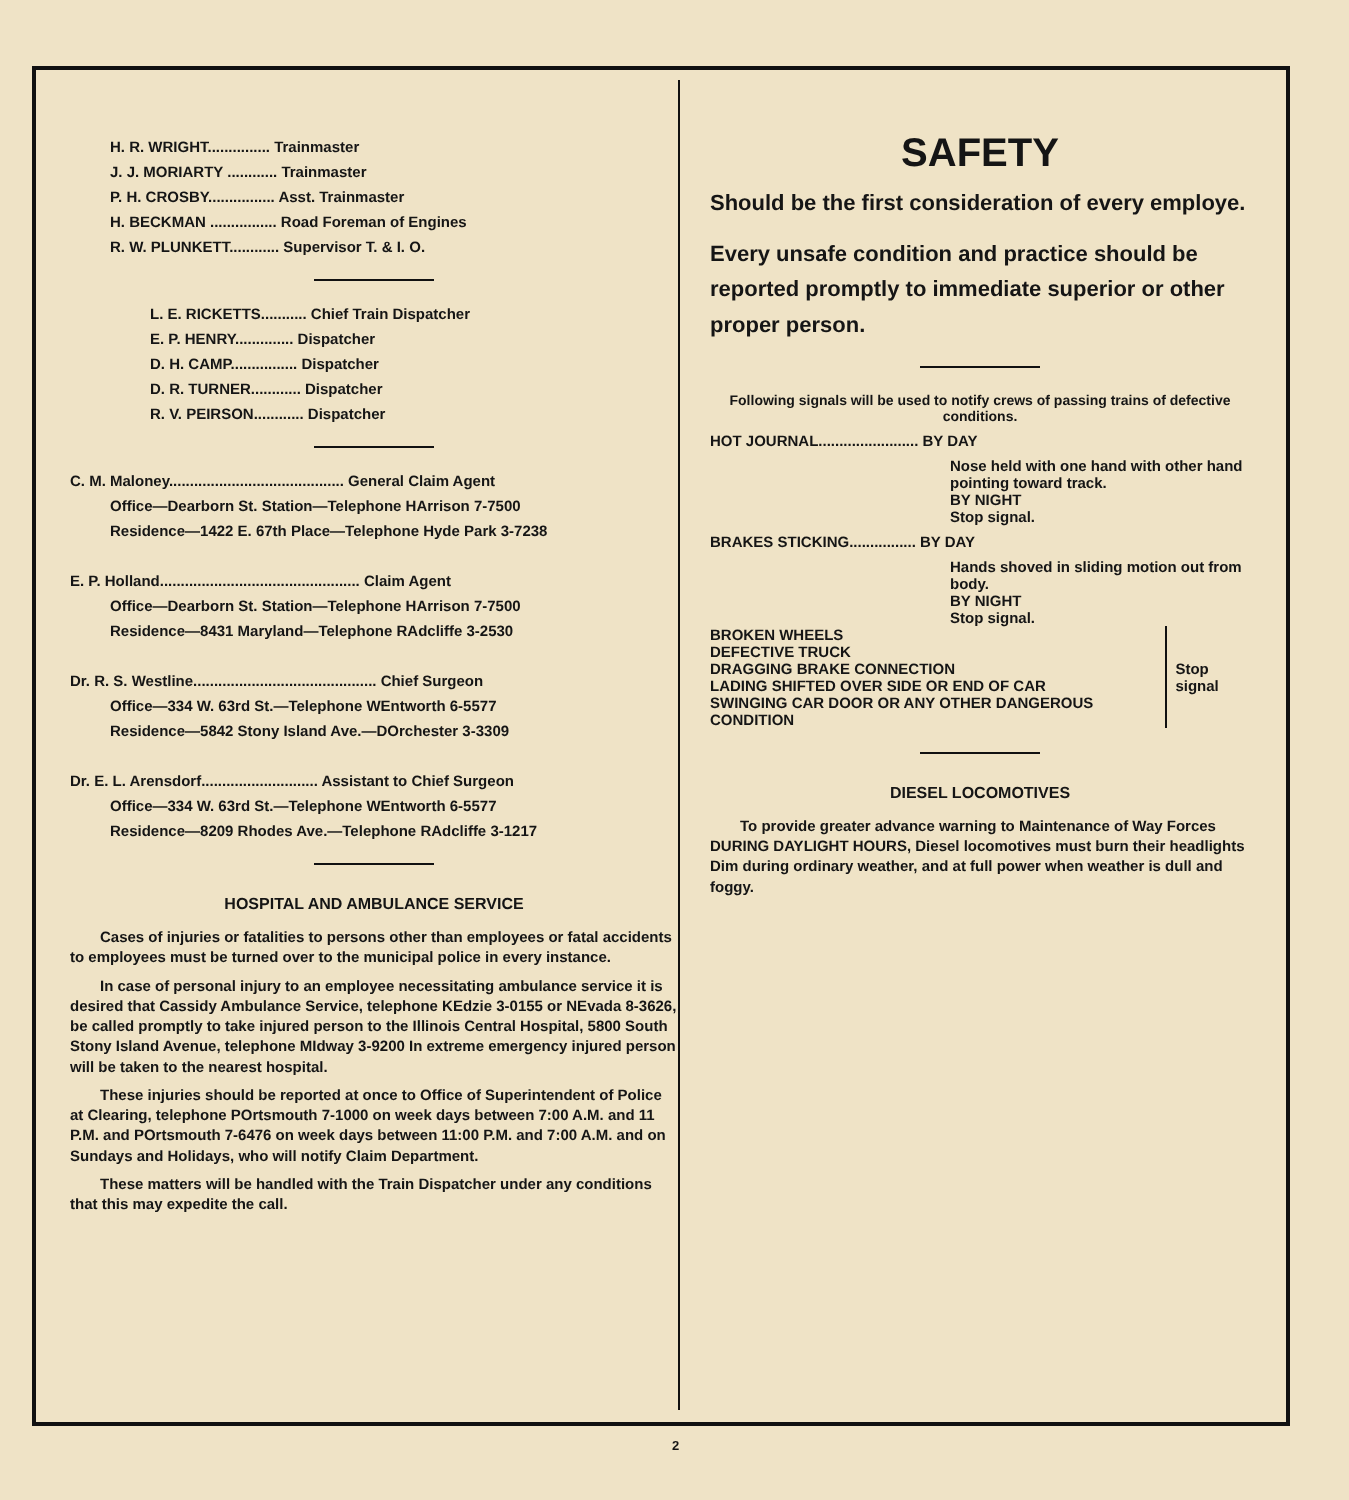H. R. WRIGHT............... Trainmaster
J. J. MORIARTY ............ Trainmaster
P. H. CROSBY................ Asst. Trainmaster
H. BECKMAN ................ Road Foreman of Engines
R. W. PLUNKETT............ Supervisor T. & I. O.
L. E. RICKETTS........... Chief Train Dispatcher
E. P. HENRY.............. Dispatcher
D. H. CAMP................ Dispatcher
D. R. TURNER............ Dispatcher
R. V. PEIRSON............ Dispatcher
C. M. Maloney.......................................... General Claim Agent
Office—Dearborn St. Station—Telephone HArrison 7-7500
Residence—1422 E. 67th Place—Telephone Hyde Park 3-7238
E. P. Holland................................................ Claim Agent
Office—Dearborn St. Station—Telephone HArrison 7-7500
Residence—8431 Maryland—Telephone RAdcliffe 3-2530
Dr. R. S. Westline............................................ Chief Surgeon
Office—334 W. 63rd St.—Telephone WEntworth 6-5577
Residence—5842 Stony Island Ave.—DOrchester 3-3309
Dr. E. L. Arensdorf............................ Assistant to Chief Surgeon
Office—334 W. 63rd St.—Telephone WEntworth 6-5577
Residence—8209 Rhodes Ave.—Telephone RAdcliffe 3-1217
HOSPITAL AND AMBULANCE SERVICE
Cases of injuries or fatalities to persons other than employees or fatal accidents to employees must be turned over to the municipal police in every instance.
In case of personal injury to an employee necessitating ambulance service it is desired that Cassidy Ambulance Service, telephone KEdzie 3-0155 or NEvada 8-3626, be called promptly to take injured person to the Illinois Central Hospital, 5800 South Stony Island Avenue, telephone MIdway 3-9200 In extreme emergency injured person will be taken to the nearest hospital.
These injuries should be reported at once to Office of Superintendent of Police at Clearing, telephone POrtsmouth 7-1000 on week days between 7:00 A.M. and 11 P.M. and POrtsmouth 7-6476 on week days between 11:00 P.M. and 7:00 A.M. and on Sundays and Holidays, who will notify Claim Department.
These matters will be handled with the Train Dispatcher under any conditions that this may expedite the call.
SAFETY
Should be the first consideration of every employe.
Every unsafe condition and practice should be reported promptly to immediate superior or other proper person.
Following signals will be used to notify crews of passing trains of defective conditions.
HOT JOURNAL........................ BY DAY
Nose held with one hand with other hand pointing toward track.
BY NIGHT
Stop signal.
BRAKES STICKING................ BY DAY
Hands shoved in sliding motion out from body.
BY NIGHT
Stop signal.
BROKEN WHEELS
DEFECTIVE TRUCK
DRAGGING BRAKE CONNECTION
LADING SHIFTED OVER SIDE OR END OF CAR
SWINGING CAR DOOR OR ANY OTHER DANGEROUS CONDITION
Stop signal
DIESEL LOCOMOTIVES
To provide greater advance warning to Maintenance of Way Forces DURING DAYLIGHT HOURS, Diesel locomotives must burn their headlights Dim during ordinary weather, and at full power when weather is dull and foggy.
2